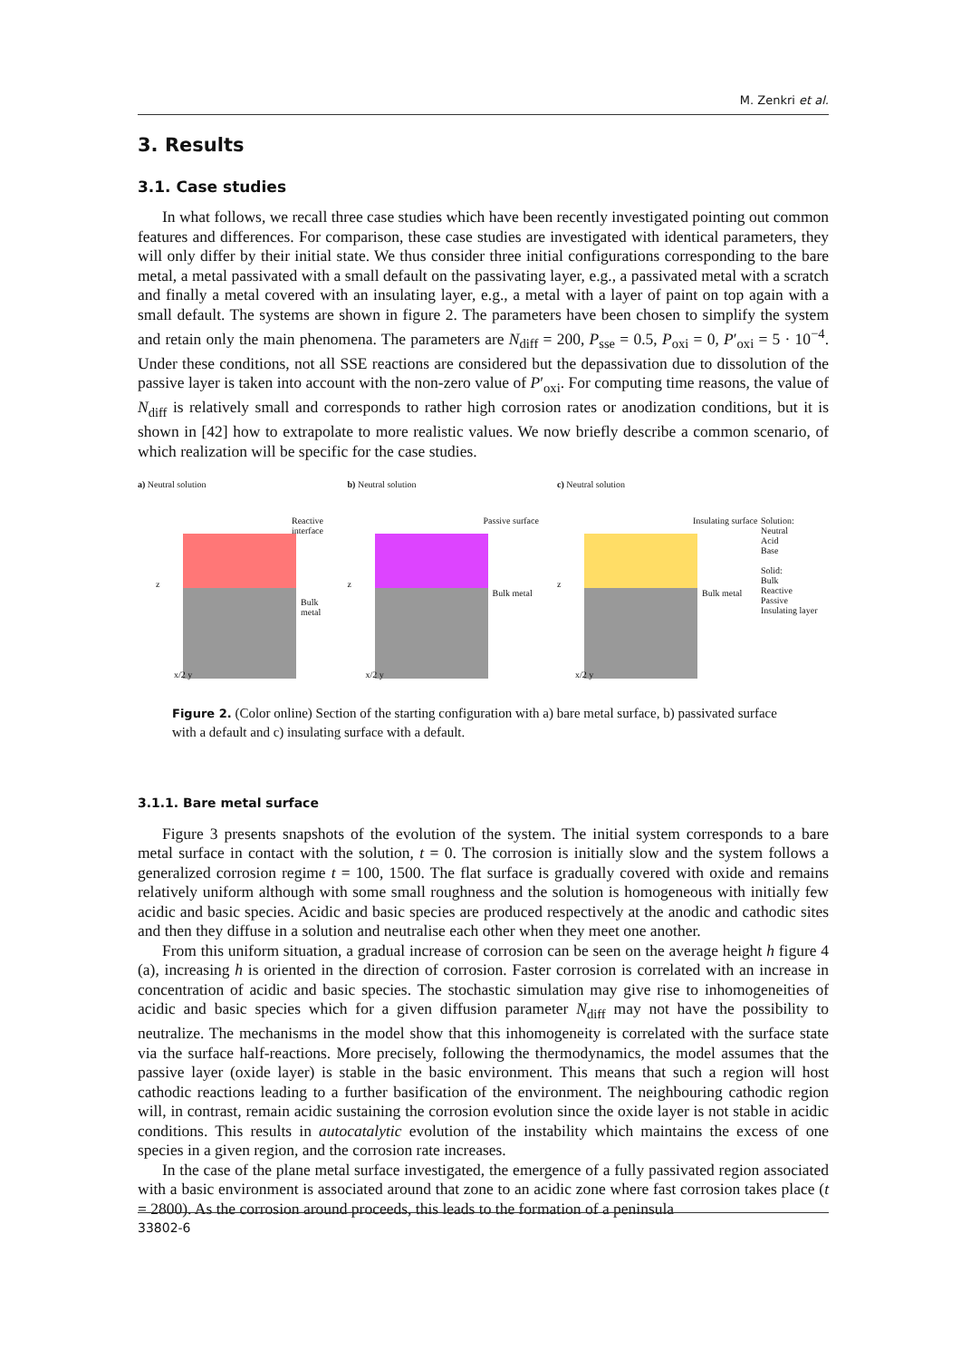M. Zenkri et al.
3. Results
3.1. Case studies
In what follows, we recall three case studies which have been recently investigated pointing out common features and differences. For comparison, these case studies are investigated with identical parameters, they will only differ by their initial state. We thus consider three initial configurations corresponding to the bare metal, a metal passivated with a small default on the passivating layer, e.g., a passivated metal with a scratch and finally a metal covered with an insulating layer, e.g., a metal with a layer of paint on top again with a small default. The systems are shown in figure 2. The parameters have been chosen to simplify the system and retain only the main phenomena. The parameters are N<sub>diff</sub> = 200, P<sub>sse</sub> = 0.5, P<sub>oxi</sub> = 0, P′<sub>oxi</sub> = 5 · 10<sup>−4</sup>. Under these conditions, not all SSE reactions are considered but the depassivation due to dissolution of the passive layer is taken into account with the non-zero value of P′<sub>oxi</sub>. For computing time reasons, the value of N<sub>diff</sub> is relatively small and corresponds to rather high corrosion rates or anodization conditions, but it is shown in [42] how to extrapolate to more realistic values. We now briefly describe a common scenario, of which realization will be specific for the case studies.
a) Neutral solution
Reactive interface
Bulk metal
z
x/2 y
b) Neutral solution
Passive surface
Bulk metal
z
x/2 y
c) Neutral solution
Insulating surface
Bulk metal
z
x/2 y
Solution:
Neutral
Acid
Base
Solid:
Bulk
Reactive
Passive
Insulating layer
Figure 2. (Color online) Section of the starting configuration with a) bare metal surface, b) passivated surface with a default and c) insulating surface with a default.
3.1.1. Bare metal surface
Figure 3 presents snapshots of the evolution of the system. The initial system corresponds to a bare metal surface in contact with the solution, t = 0. The corrosion is initially slow and the system follows a generalized corrosion regime t = 100, 1500. The flat surface is gradually covered with oxide and remains relatively uniform although with some small roughness and the solution is homogeneous with initially few acidic and basic species. Acidic and basic species are produced respectively at the anodic and cathodic sites and then they diffuse in a solution and neutralise each other when they meet one another.
From this uniform situation, a gradual increase of corrosion can be seen on the average height h figure 4 (a), increasing h is oriented in the direction of corrosion. Faster corrosion is correlated with an increase in concentration of acidic and basic species. The stochastic simulation may give rise to inhomogeneities of acidic and basic species which for a given diffusion parameter N<sub>diff</sub> may not have the possibility to neutralize. The mechanisms in the model show that this inhomogeneity is correlated with the surface state via the surface half-reactions. More precisely, following the thermodynamics, the model assumes that the passive layer (oxide layer) is stable in the basic environment. This means that such a region will host cathodic reactions leading to a further basification of the environment. The neighbouring cathodic region will, in contrast, remain acidic sustaining the corrosion evolution since the oxide layer is not stable in acidic conditions. This results in autocatalytic evolution of the instability which maintains the excess of one species in a given region, and the corrosion rate increases.
In the case of the plane metal surface investigated, the emergence of a fully passivated region associated with a basic environment is associated around that zone to an acidic zone where fast corrosion takes place (t = 2800). As the corrosion around proceeds, this leads to the formation of a peninsula
33802-6